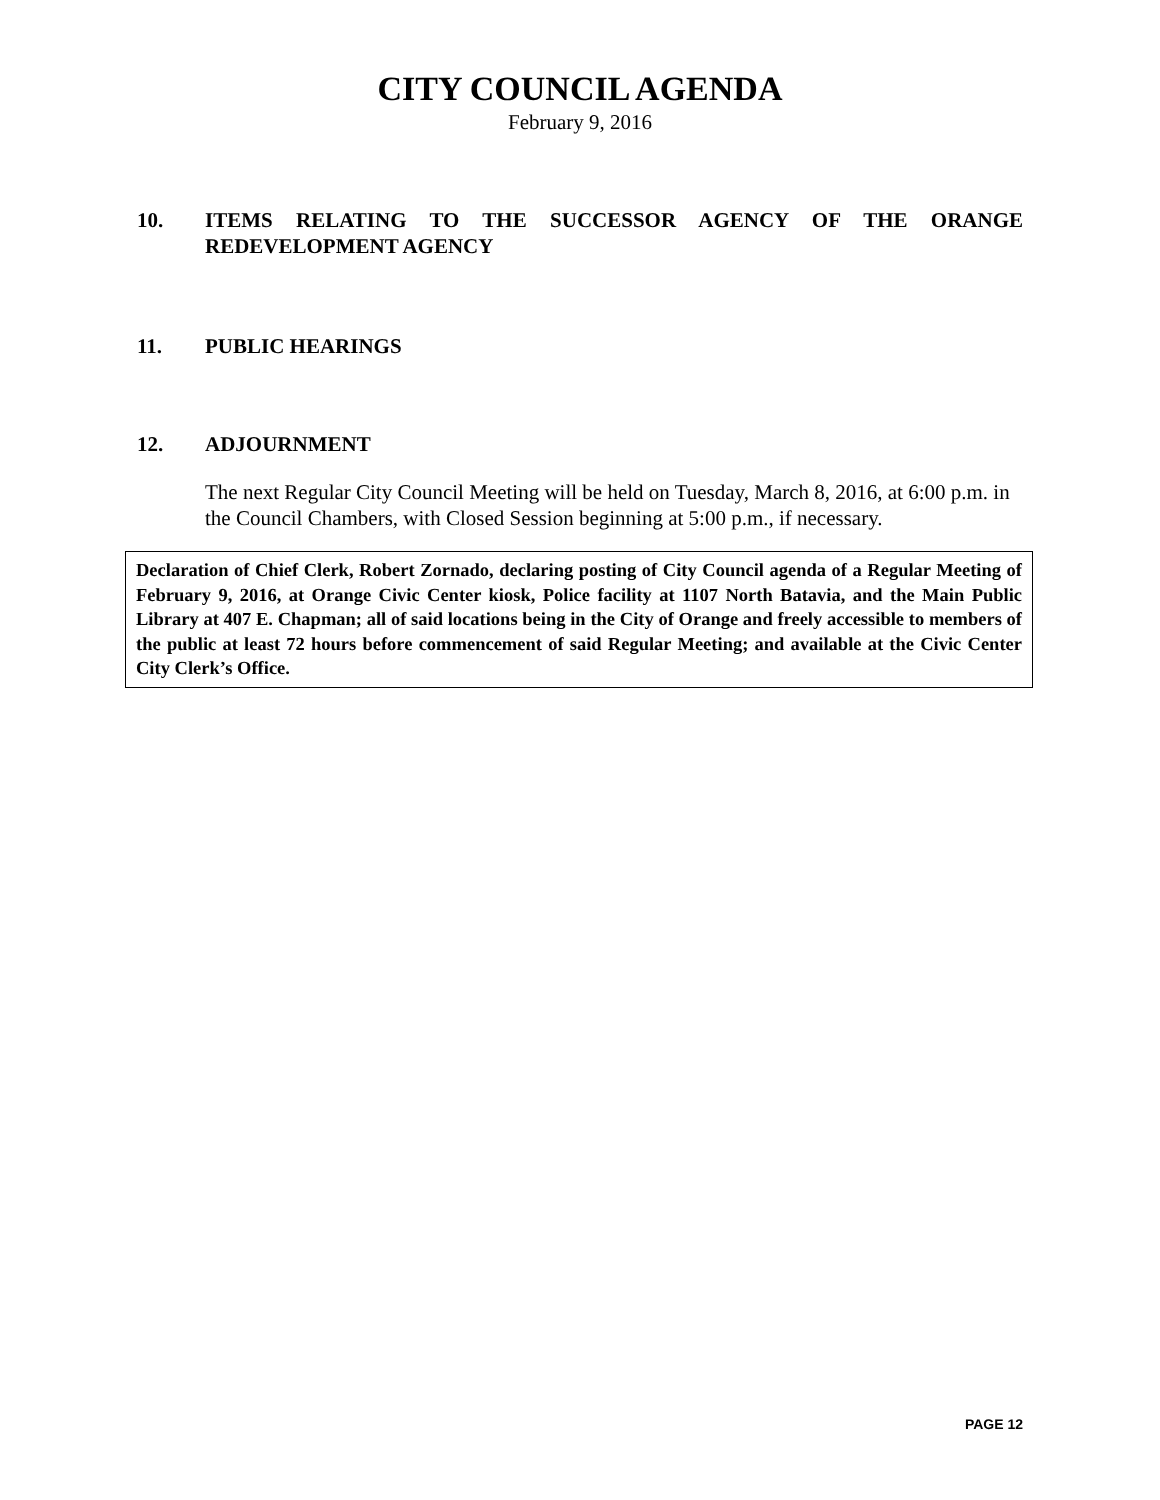CITY COUNCIL AGENDA
February 9, 2016
10. ITEMS RELATING TO THE SUCCESSOR AGENCY OF THE ORANGE REDEVELOPMENT AGENCY
11. PUBLIC HEARINGS
12. ADJOURNMENT
The next Regular City Council Meeting will be held on Tuesday, March 8, 2016, at 6:00 p.m. in the Council Chambers, with Closed Session beginning at 5:00 p.m., if necessary.
Declaration of Chief Clerk, Robert Zornado, declaring posting of City Council agenda of a Regular Meeting of February 9, 2016, at Orange Civic Center kiosk, Police facility at 1107 North Batavia, and the Main Public Library at 407 E. Chapman; all of said locations being in the City of Orange and freely accessible to members of the public at least 72 hours before commencement of said Regular Meeting; and available at the Civic Center City Clerk’s Office.
PAGE 12